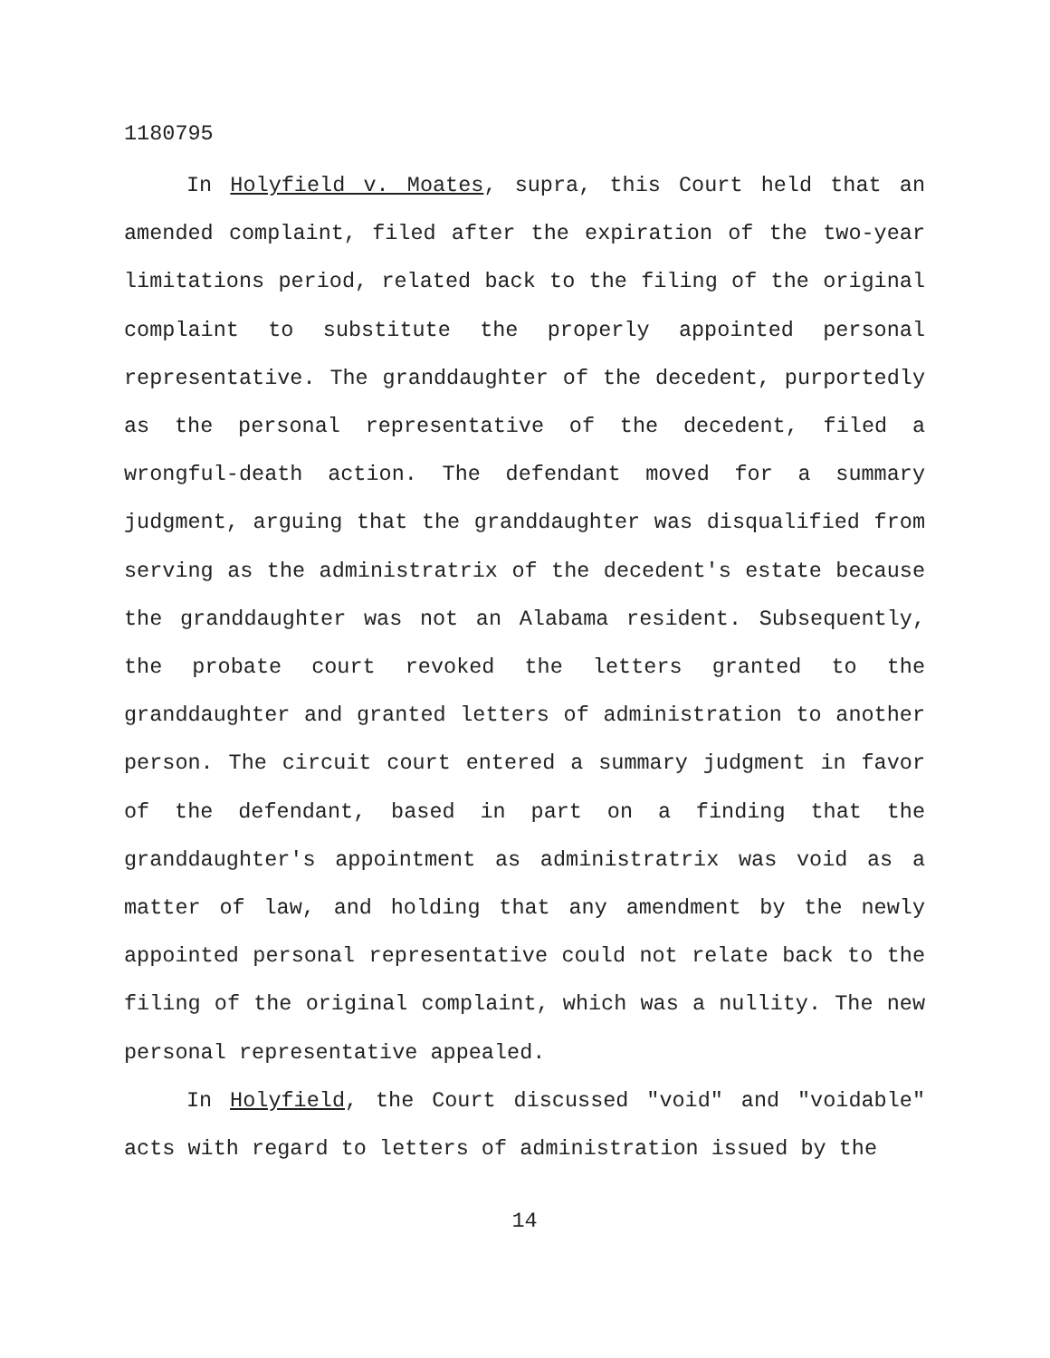1180795
In Holyfield v. Moates, supra, this Court held that an amended complaint, filed after the expiration of the two-year limitations period, related back to the filing of the original complaint to substitute the properly appointed personal representative. The granddaughter of the decedent, purportedly as the personal representative of the decedent, filed a wrongful-death action. The defendant moved for a summary judgment, arguing that the granddaughter was disqualified from serving as the administratrix of the decedent's estate because the granddaughter was not an Alabama resident. Subsequently, the probate court revoked the letters granted to the granddaughter and granted letters of administration to another person. The circuit court entered a summary judgment in favor of the defendant, based in part on a finding that the granddaughter's appointment as administratrix was void as a matter of law, and holding that any amendment by the newly appointed personal representative could not relate back to the filing of the original complaint, which was a nullity. The new personal representative appealed.
In Holyfield, the Court discussed "void" and "voidable" acts with regard to letters of administration issued by the
14